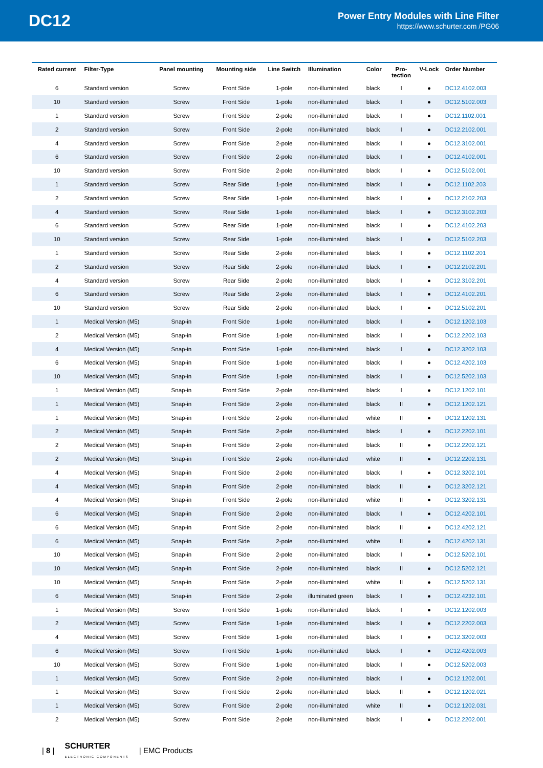DC12
Power Entry Modules with Line Filter
https://www.schurter.com /PG06
| Rated current | Filter-Type | Panel mounting | Mounting side | Line Switch | Illumination | Color | Pro- tection | V-Lock | Order Number |
| --- | --- | --- | --- | --- | --- | --- | --- | --- | --- |
| 6 | Standard version | Screw | Front Side | 1-pole | non-illuminated | black | I | ● | DC12.4102.003 |
| 10 | Standard version | Screw | Front Side | 1-pole | non-illuminated | black | I | ● | DC12.5102.003 |
| 1 | Standard version | Screw | Front Side | 2-pole | non-illuminated | black | I | ● | DC12.1102.001 |
| 2 | Standard version | Screw | Front Side | 2-pole | non-illuminated | black | I | ● | DC12.2102.001 |
| 4 | Standard version | Screw | Front Side | 2-pole | non-illuminated | black | I | ● | DC12.3102.001 |
| 6 | Standard version | Screw | Front Side | 2-pole | non-illuminated | black | I | ● | DC12.4102.001 |
| 10 | Standard version | Screw | Front Side | 2-pole | non-illuminated | black | I | ● | DC12.5102.001 |
| 1 | Standard version | Screw | Rear Side | 1-pole | non-illuminated | black | I | ● | DC12.1102.203 |
| 2 | Standard version | Screw | Rear Side | 1-pole | non-illuminated | black | I | ● | DC12.2102.203 |
| 4 | Standard version | Screw | Rear Side | 1-pole | non-illuminated | black | I | ● | DC12.3102.203 |
| 6 | Standard version | Screw | Rear Side | 1-pole | non-illuminated | black | I | ● | DC12.4102.203 |
| 10 | Standard version | Screw | Rear Side | 1-pole | non-illuminated | black | I | ● | DC12.5102.203 |
| 1 | Standard version | Screw | Rear Side | 2-pole | non-illuminated | black | I | ● | DC12.1102.201 |
| 2 | Standard version | Screw | Rear Side | 2-pole | non-illuminated | black | I | ● | DC12.2102.201 |
| 4 | Standard version | Screw | Rear Side | 2-pole | non-illuminated | black | I | ● | DC12.3102.201 |
| 6 | Standard version | Screw | Rear Side | 2-pole | non-illuminated | black | I | ● | DC12.4102.201 |
| 10 | Standard version | Screw | Rear Side | 2-pole | non-illuminated | black | I | ● | DC12.5102.201 |
| 1 | Medical Version (M5) | Snap-in | Front Side | 1-pole | non-illuminated | black | I | ● | DC12.1202.103 |
| 2 | Medical Version (M5) | Snap-in | Front Side | 1-pole | non-illuminated | black | I | ● | DC12.2202.103 |
| 4 | Medical Version (M5) | Snap-in | Front Side | 1-pole | non-illuminated | black | I | ● | DC12.3202.103 |
| 6 | Medical Version (M5) | Snap-in | Front Side | 1-pole | non-illuminated | black | I | ● | DC12.4202.103 |
| 10 | Medical Version (M5) | Snap-in | Front Side | 1-pole | non-illuminated | black | I | ● | DC12.5202.103 |
| 1 | Medical Version (M5) | Snap-in | Front Side | 2-pole | non-illuminated | black | I | ● | DC12.1202.101 |
| 1 | Medical Version (M5) | Snap-in | Front Side | 2-pole | non-illuminated | black | II | ● | DC12.1202.121 |
| 1 | Medical Version (M5) | Snap-in | Front Side | 2-pole | non-illuminated | white | II | ● | DC12.1202.131 |
| 2 | Medical Version (M5) | Snap-in | Front Side | 2-pole | non-illuminated | black | I | ● | DC12.2202.101 |
| 2 | Medical Version (M5) | Snap-in | Front Side | 2-pole | non-illuminated | black | II | ● | DC12.2202.121 |
| 2 | Medical Version (M5) | Snap-in | Front Side | 2-pole | non-illuminated | white | II | ● | DC12.2202.131 |
| 4 | Medical Version (M5) | Snap-in | Front Side | 2-pole | non-illuminated | black | I | ● | DC12.3202.101 |
| 4 | Medical Version (M5) | Snap-in | Front Side | 2-pole | non-illuminated | black | II | ● | DC12.3202.121 |
| 4 | Medical Version (M5) | Snap-in | Front Side | 2-pole | non-illuminated | white | II | ● | DC12.3202.131 |
| 6 | Medical Version (M5) | Snap-in | Front Side | 2-pole | non-illuminated | black | I | ● | DC12.4202.101 |
| 6 | Medical Version (M5) | Snap-in | Front Side | 2-pole | non-illuminated | black | II | ● | DC12.4202.121 |
| 6 | Medical Version (M5) | Snap-in | Front Side | 2-pole | non-illuminated | white | II | ● | DC12.4202.131 |
| 10 | Medical Version (M5) | Snap-in | Front Side | 2-pole | non-illuminated | black | I | ● | DC12.5202.101 |
| 10 | Medical Version (M5) | Snap-in | Front Side | 2-pole | non-illuminated | black | II | ● | DC12.5202.121 |
| 10 | Medical Version (M5) | Snap-in | Front Side | 2-pole | non-illuminated | white | II | ● | DC12.5202.131 |
| 6 | Medical Version (M5) | Snap-in | Front Side | 2-pole | illuminated green | black | I | ● | DC12.4232.101 |
| 1 | Medical Version (M5) | Screw | Front Side | 1-pole | non-illuminated | black | I | ● | DC12.1202.003 |
| 2 | Medical Version (M5) | Screw | Front Side | 1-pole | non-illuminated | black | I | ● | DC12.2202.003 |
| 4 | Medical Version (M5) | Screw | Front Side | 1-pole | non-illuminated | black | I | ● | DC12.3202.003 |
| 6 | Medical Version (M5) | Screw | Front Side | 1-pole | non-illuminated | black | I | ● | DC12.4202.003 |
| 10 | Medical Version (M5) | Screw | Front Side | 1-pole | non-illuminated | black | I | ● | DC12.5202.003 |
| 1 | Medical Version (M5) | Screw | Front Side | 2-pole | non-illuminated | black | I | ● | DC12.1202.001 |
| 1 | Medical Version (M5) | Screw | Front Side | 2-pole | non-illuminated | black | II | ● | DC12.1202.021 |
| 1 | Medical Version (M5) | Screw | Front Side | 2-pole | non-illuminated | white | II | ● | DC12.1202.031 |
| 2 | Medical Version (M5) | Screw | Front Side | 2-pole | non-illuminated | black | I | ● | DC12.2202.001 |
| 8 | SCHURTER
ELECTRONIC COMPONENTS | EMC Products